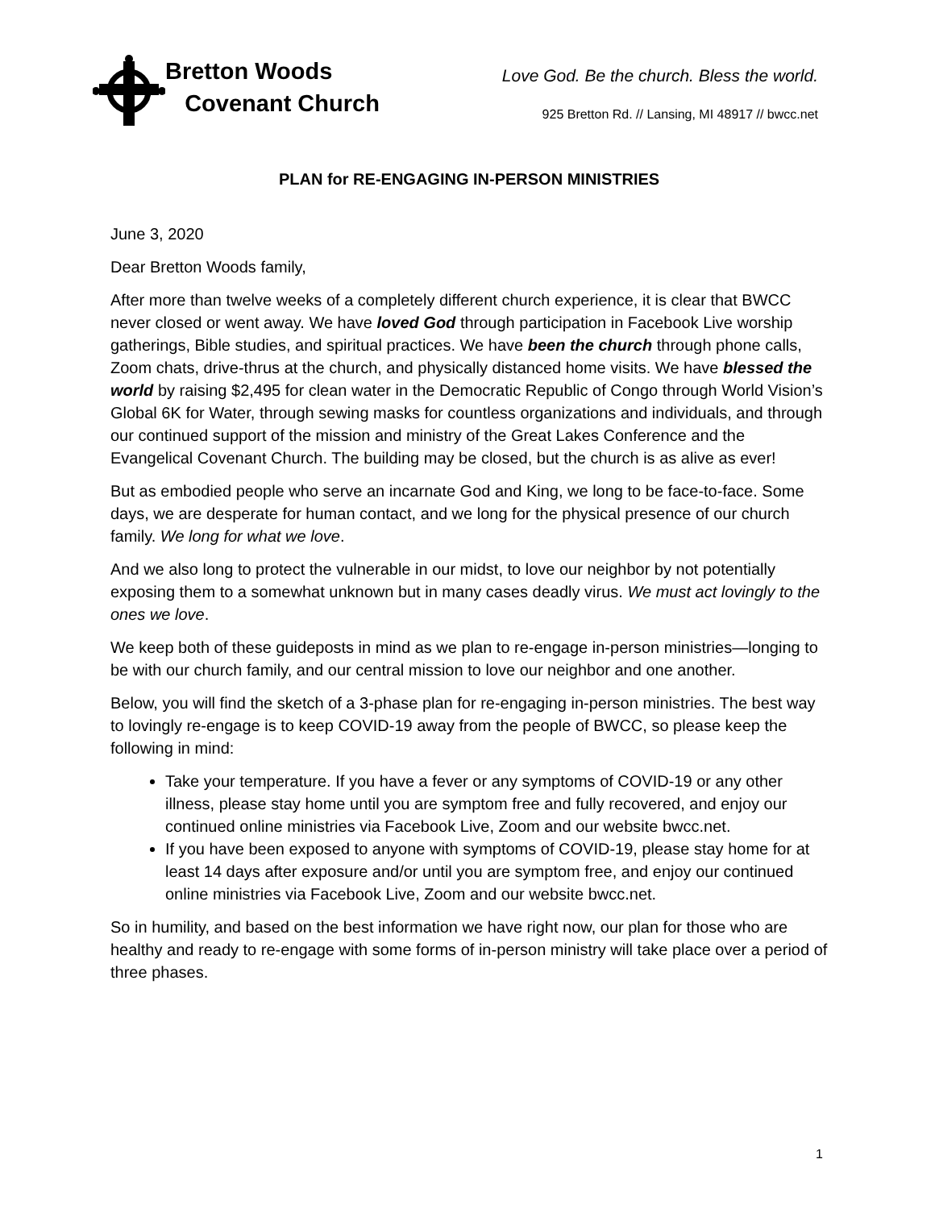Bretton Woods
Covenant Church
Love God. Be the church. Bless the world.
925 Bretton Rd. // Lansing, MI 48917 // bwcc.net
PLAN for RE-ENGAGING IN-PERSON MINISTRIES
June 3, 2020
Dear Bretton Woods family,
After more than twelve weeks of a completely different church experience, it is clear that BWCC never closed or went away. We have loved God through participation in Facebook Live worship gatherings, Bible studies, and spiritual practices. We have been the church through phone calls, Zoom chats, drive-thrus at the church, and physically distanced home visits. We have blessed the world by raising $2,495 for clean water in the Democratic Republic of Congo through World Vision’s Global 6K for Water, through sewing masks for countless organizations and individuals, and through our continued support of the mission and ministry of the Great Lakes Conference and the Evangelical Covenant Church. The building may be closed, but the church is as alive as ever!
But as embodied people who serve an incarnate God and King, we long to be face-to-face. Some days, we are desperate for human contact, and we long for the physical presence of our church family. We long for what we love.
And we also long to protect the vulnerable in our midst, to love our neighbor by not potentially exposing them to a somewhat unknown but in many cases deadly virus. We must act lovingly to the ones we love.
We keep both of these guideposts in mind as we plan to re-engage in-person ministries—longing to be with our church family, and our central mission to love our neighbor and one another.
Below, you will find the sketch of a 3-phase plan for re-engaging in-person ministries. The best way to lovingly re-engage is to keep COVID-19 away from the people of BWCC, so please keep the following in mind:
Take your temperature. If you have a fever or any symptoms of COVID-19 or any other illness, please stay home until you are symptom free and fully recovered, and enjoy our continued online ministries via Facebook Live, Zoom and our website bwcc.net.
If you have been exposed to anyone with symptoms of COVID-19, please stay home for at least 14 days after exposure and/or until you are symptom free, and enjoy our continued online ministries via Facebook Live, Zoom and our website bwcc.net.
So in humility, and based on the best information we have right now, our plan for those who are healthy and ready to re-engage with some forms of in-person ministry will take place over a period of three phases.
1